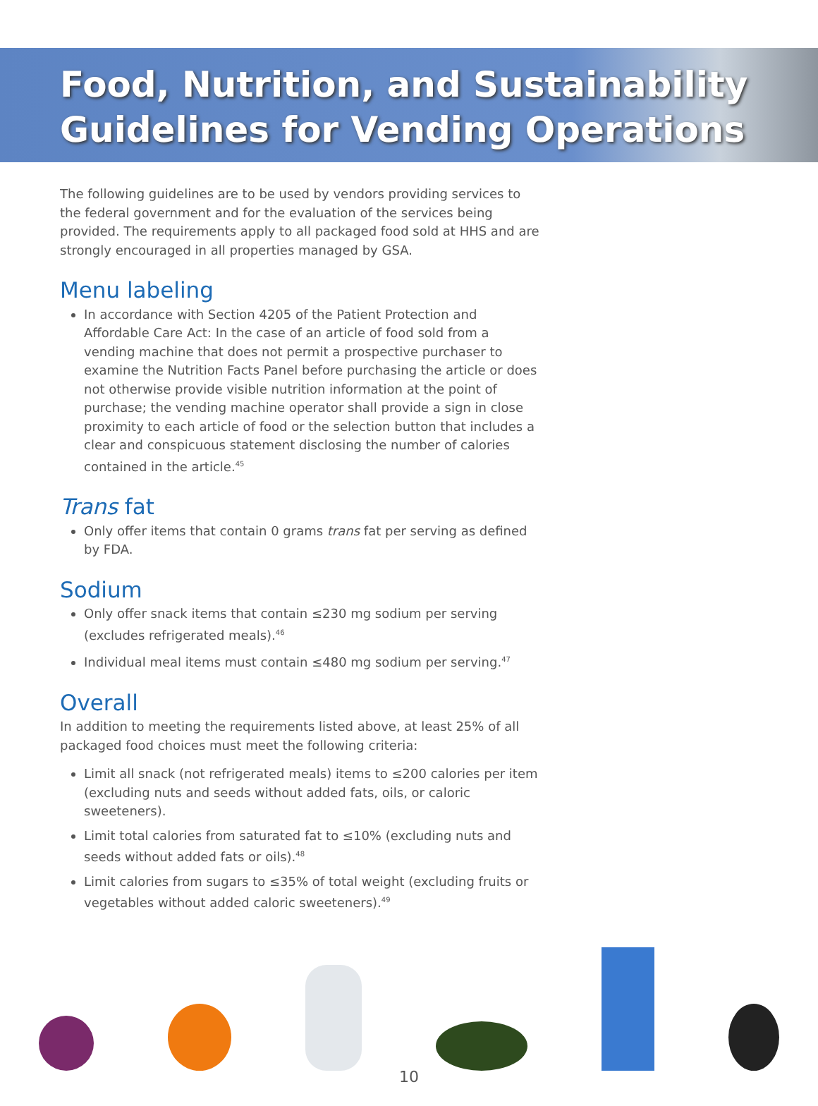Food, Nutrition, and Sustainability
Guidelines for Vending Operations
The following guidelines are to be used by vendors providing services to the federal government and for the evaluation of the services being provided. The requirements apply to all packaged food sold at HHS and are strongly encouraged in all properties managed by GSA.
Menu labeling
In accordance with Section 4205 of the Patient Protection and Affordable Care Act: In the case of an article of food sold from a vending machine that does not permit a prospective purchaser to examine the Nutrition Facts Panel before purchasing the article or does not otherwise provide visible nutrition information at the point of purchase; the vending machine operator shall provide a sign in close proximity to each article of food or the selection button that includes a clear and conspicuous statement disclosing the number of calories contained in the article.<sup>45</sup>
Trans fat
Only offer items that contain 0 grams trans fat per serving as defined by FDA.
Sodium
Only offer snack items that contain ≤230 mg sodium per serving (excludes refrigerated meals).<sup>46</sup>
Individual meal items must contain ≤480 mg sodium per serving.<sup>47</sup>
Overall
In addition to meeting the requirements listed above, at least 25% of all packaged food choices must meet the following criteria:
Limit all snack (not refrigerated meals) items to ≤200 calories per item (excluding nuts and seeds without added fats, oils, or caloric sweeteners).
Limit total calories from saturated fat to ≤10% (excluding nuts and seeds without added fats or oils).<sup>48</sup>
Limit calories from sugars to ≤35% of total weight (excluding fruits or vegetables without added caloric sweeteners).<sup>49</sup>
10